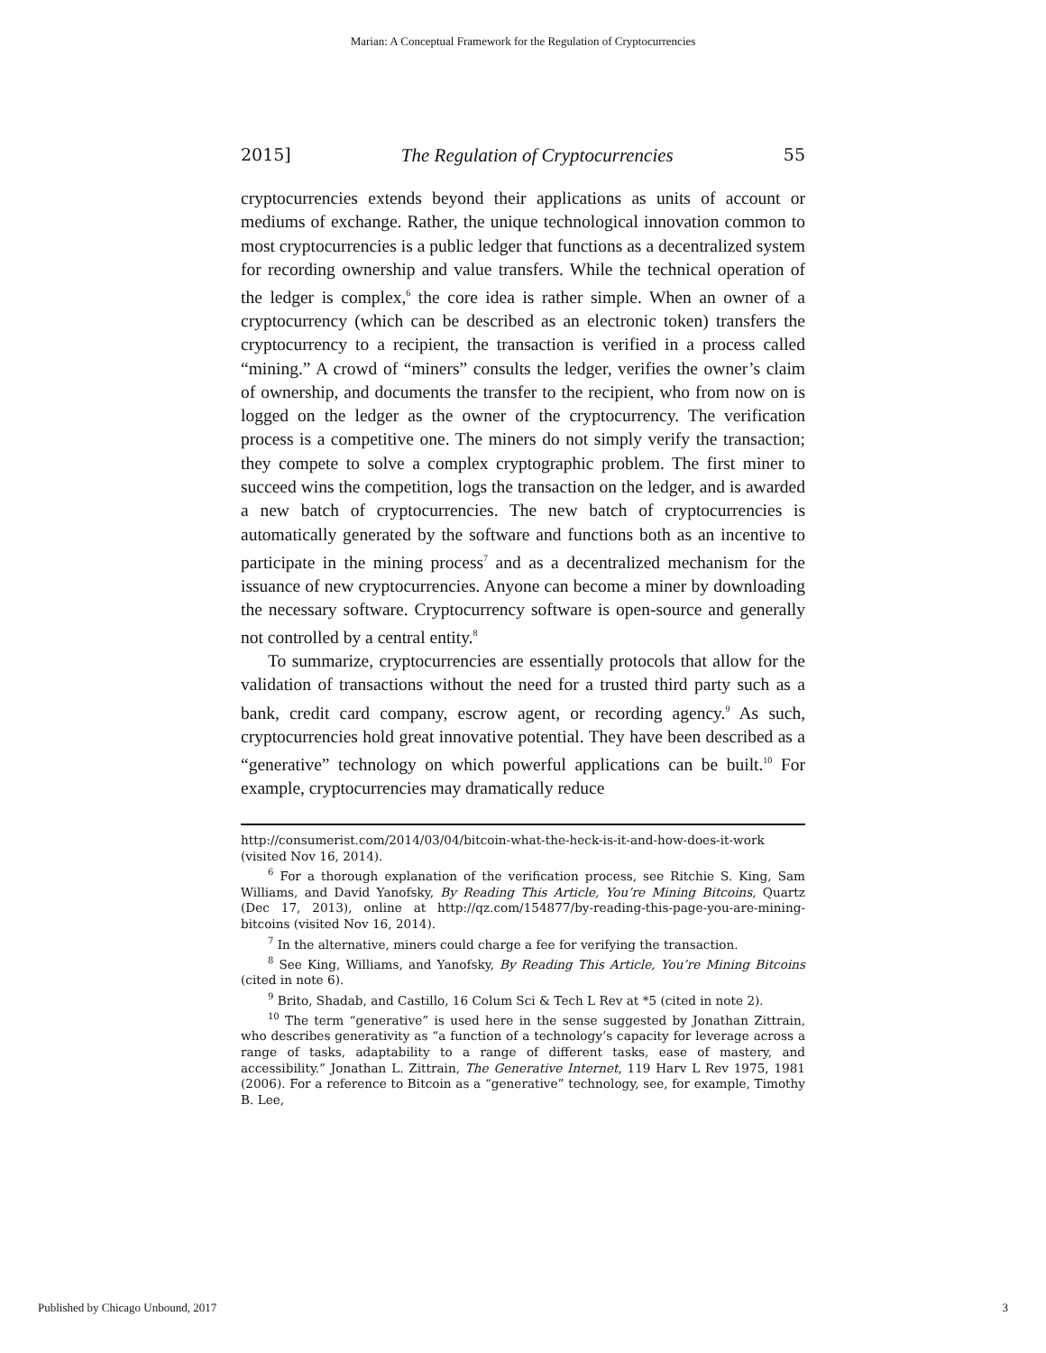Marian: A Conceptual Framework for the Regulation of Cryptocurrencies
2015] The Regulation of Cryptocurrencies 55
cryptocurrencies extends beyond their applications as units of account or mediums of exchange. Rather, the unique technological innovation common to most cryptocurrencies is a public ledger that functions as a decentralized system for recording ownership and value transfers. While the technical operation of the ledger is complex,<sup>6</sup> the core idea is rather simple. When an owner of a cryptocurrency (which can be described as an electronic token) transfers the cryptocurrency to a recipient, the transaction is verified in a process called “mining.” A crowd of “miners” consults the ledger, verifies the owner’s claim of ownership, and documents the transfer to the recipient, who from now on is logged on the ledger as the owner of the cryptocurrency. The verification process is a competitive one. The miners do not simply verify the transaction; they compete to solve a complex cryptographic problem. The first miner to succeed wins the competition, logs the transaction on the ledger, and is awarded a new batch of cryptocurrencies. The new batch of cryptocurrencies is automatically generated by the software and functions both as an incentive to participate in the mining process<sup>7</sup> and as a decentralized mechanism for the issuance of new cryptocurrencies. Anyone can become a miner by downloading the necessary software. Cryptocurrency software is open-source and generally not controlled by a central entity.<sup>8</sup>
To summarize, cryptocurrencies are essentially protocols that allow for the validation of transactions without the need for a trusted third party such as a bank, credit card company, escrow agent, or recording agency.<sup>9</sup> As such, cryptocurrencies hold great innovative potential. They have been described as a “generative” technology on which powerful applications can be built.<sup>10</sup> For example, cryptocurrencies may dramatically reduce
http://consumerist.com/2014/03/04/bitcoin-what-the-heck-is-it-and-how-does-it-work (visited Nov 16, 2014).
<sup>6</sup> For a thorough explanation of the verification process, see Ritchie S. King, Sam Williams, and David Yanofsky, By Reading This Article, You’re Mining Bitcoins, Quartz (Dec 17, 2013), online at http://qz.com/154877/by-reading-this-page-you-are-mining-bitcoins (visited Nov 16, 2014).
<sup>7</sup> In the alternative, miners could charge a fee for verifying the transaction.
<sup>8</sup> See King, Williams, and Yanofsky, By Reading This Article, You’re Mining Bitcoins (cited in note 6).
<sup>9</sup> Brito, Shadab, and Castillo, 16 Colum Sci & Tech L Rev at *5 (cited in note 2).
<sup>10</sup> The term “generative” is used here in the sense suggested by Jonathan Zittrain, who describes generativity as “a function of a technology’s capacity for leverage across a range of tasks, adaptability to a range of different tasks, ease of mastery, and accessibility.” Jonathan L. Zittrain, The Generative Internet, 119 Harv L Rev 1975, 1981 (2006). For a reference to Bitcoin as a “generative” technology, see, for example, Timothy B. Lee,
Published by Chicago Unbound, 2017 3